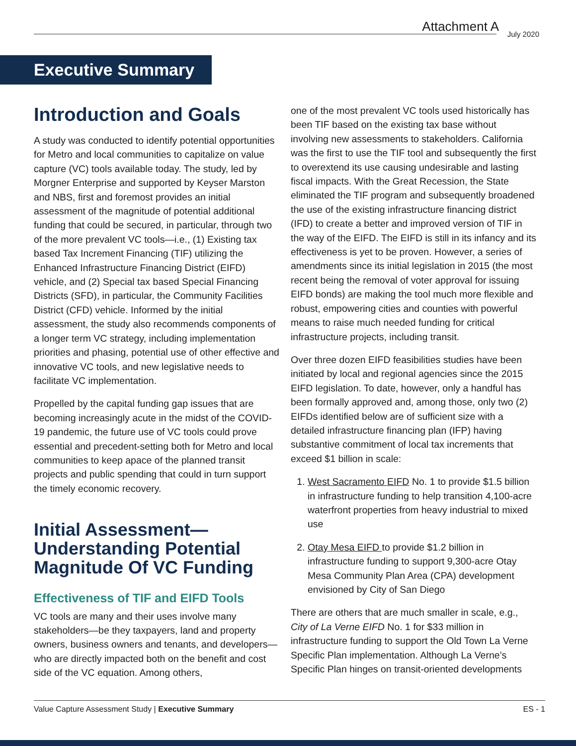Attachment A July 2020
Executive Summary
Introduction and Goals
A study was conducted to identify potential opportunities for Metro and local communities to capitalize on value capture (VC) tools available today. The study, led by Morgner Enterprise and supported by Keyser Marston and NBS, first and foremost provides an initial assessment of the magnitude of potential additional funding that could be secured, in particular, through two of the more prevalent VC tools—i.e., (1) Existing tax based Tax Increment Financing (TIF) utilizing the Enhanced Infrastructure Financing District (EIFD) vehicle, and (2) Special tax based Special Financing Districts (SFD), in particular, the Community Facilities District (CFD) vehicle. Informed by the initial assessment, the study also recommends components of a longer term VC strategy, including implementation priorities and phasing, potential use of other effective and innovative VC tools, and new legislative needs to facilitate VC implementation.
Propelled by the capital funding gap issues that are becoming increasingly acute in the midst of the COVID-19 pandemic, the future use of VC tools could prove essential and precedent-setting both for Metro and local communities to keep apace of the planned transit projects and public spending that could in turn support the timely economic recovery.
Initial Assessment—
Understanding Potential Magnitude Of VC Funding
Effectiveness of TIF and EIFD Tools
VC tools are many and their uses involve many stakeholders—be they taxpayers, land and property owners, business owners and tenants, and developers—who are directly impacted both on the benefit and cost side of the VC equation. Among others,
one of the most prevalent VC tools used historically has been TIF based on the existing tax base without involving new assessments to stakeholders. California was the first to use the TIF tool and subsequently the first to overextend its use causing undesirable and lasting fiscal impacts. With the Great Recession, the State eliminated the TIF program and subsequently broadened the use of the existing infrastructure financing district (IFD) to create a better and improved version of TIF in the way of the EIFD. The EIFD is still in its infancy and its effectiveness is yet to be proven. However, a series of amendments since its initial legislation in 2015 (the most recent being the removal of voter approval for issuing EIFD bonds) are making the tool much more flexible and robust, empowering cities and counties with powerful means to raise much needed funding for critical infrastructure projects, including transit.
Over three dozen EIFD feasibilities studies have been initiated by local and regional agencies since the 2015 EIFD legislation. To date, however, only a handful has been formally approved and, among those, only two (2) EIFDs identified below are of sufficient size with a detailed infrastructure financing plan (IFP) having substantive commitment of local tax increments that exceed $1 billion in scale:
1. West Sacramento EIFD No. 1 to provide $1.5 billion in infrastructure funding to help transition 4,100-acre waterfront properties from heavy industrial to mixed use
2. Otay Mesa EIFD to provide $1.2 billion in infrastructure funding to support 9,300-acre Otay Mesa Community Plan Area (CPA) development envisioned by City of San Diego
There are others that are much smaller in scale, e.g., City of La Verne EIFD No. 1 for $33 million in infrastructure funding to support the Old Town La Verne Specific Plan implementation. Although La Verne’s Specific Plan hinges on transit-oriented developments
Value Capture Assessment Study | Executive Summary ES - 1